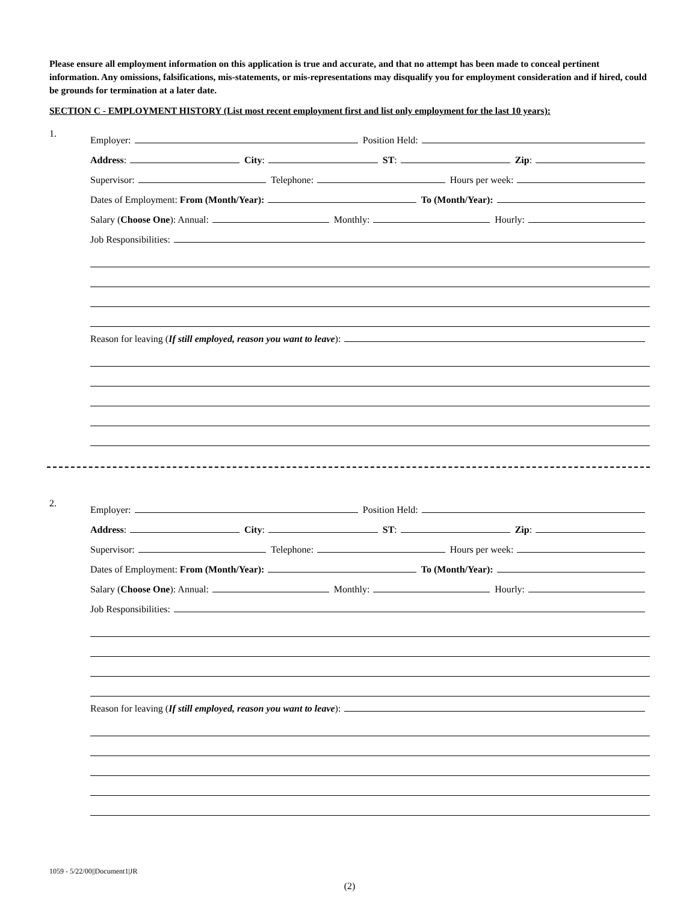Please ensure all employment information on this application is true and accurate, and that no attempt has been made to conceal pertinent information. Any omissions, falsifications, mis-statements, or mis-representations may disqualify you for employment consideration and if hired, could be grounds for termination at a later date.
SECTION C - EMPLOYMENT HISTORY (List most recent employment first and list only employment for the last 10 years):
1.
Employer:
Position Held:
Address:
City:
ST:
Zip:
Supervisor:
Telephone:
Hours per week:
Dates of Employment: From (Month/Year):
To (Month/Year):
Salary (Choose One): Annual:
Monthly:
Hourly:
Job Responsibilities:
Reason for leaving (If still employed, reason you want to leave):
2.
Employer:
Position Held:
Address:
City:
ST:
Zip:
Supervisor:
Telephone:
Hours per week:
Dates of Employment: From (Month/Year):
To (Month/Year):
Salary (Choose One): Annual:
Monthly:
Hourly:
Job Responsibilities:
Reason for leaving (If still employed, reason you want to leave):
1059 - 5/22/00||Document1|JR
(2)